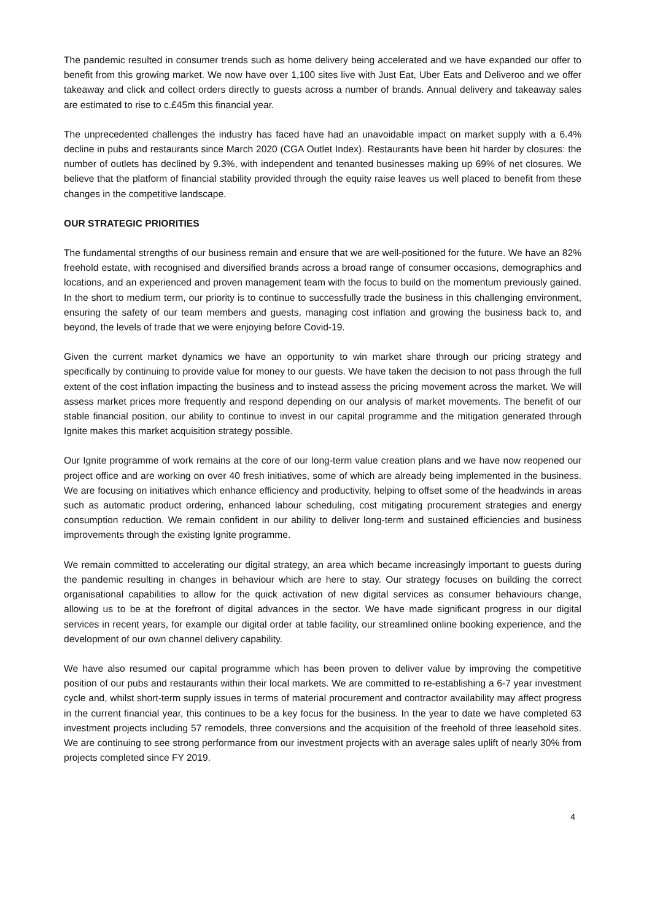The pandemic resulted in consumer trends such as home delivery being accelerated and we have expanded our offer to benefit from this growing market. We now have over 1,100 sites live with Just Eat, Uber Eats and Deliveroo and we offer takeaway and click and collect orders directly to guests across a number of brands. Annual delivery and takeaway sales are estimated to rise to c.£45m this financial year.
The unprecedented challenges the industry has faced have had an unavoidable impact on market supply with a 6.4% decline in pubs and restaurants since March 2020 (CGA Outlet Index). Restaurants have been hit harder by closures: the number of outlets has declined by 9.3%, with independent and tenanted businesses making up 69% of net closures. We believe that the platform of financial stability provided through the equity raise leaves us well placed to benefit from these changes in the competitive landscape.
OUR STRATEGIC PRIORITIES
The fundamental strengths of our business remain and ensure that we are well-positioned for the future. We have an 82% freehold estate, with recognised and diversified brands across a broad range of consumer occasions, demographics and locations, and an experienced and proven management team with the focus to build on the momentum previously gained. In the short to medium term, our priority is to continue to successfully trade the business in this challenging environment, ensuring the safety of our team members and guests, managing cost inflation and growing the business back to, and beyond, the levels of trade that we were enjoying before Covid-19.
Given the current market dynamics we have an opportunity to win market share through our pricing strategy and specifically by continuing to provide value for money to our guests. We have taken the decision to not pass through the full extent of the cost inflation impacting the business and to instead assess the pricing movement across the market. We will assess market prices more frequently and respond depending on our analysis of market movements. The benefit of our stable financial position, our ability to continue to invest in our capital programme and the mitigation generated through Ignite makes this market acquisition strategy possible.
Our Ignite programme of work remains at the core of our long-term value creation plans and we have now reopened our project office and are working on over 40 fresh initiatives, some of which are already being implemented in the business. We are focusing on initiatives which enhance efficiency and productivity, helping to offset some of the headwinds in areas such as automatic product ordering, enhanced labour scheduling, cost mitigating procurement strategies and energy consumption reduction. We remain confident in our ability to deliver long-term and sustained efficiencies and business improvements through the existing Ignite programme.
We remain committed to accelerating our digital strategy, an area which became increasingly important to guests during the pandemic resulting in changes in behaviour which are here to stay. Our strategy focuses on building the correct organisational capabilities to allow for the quick activation of new digital services as consumer behaviours change, allowing us to be at the forefront of digital advances in the sector. We have made significant progress in our digital services in recent years, for example our digital order at table facility, our streamlined online booking experience, and the development of our own channel delivery capability.
We have also resumed our capital programme which has been proven to deliver value by improving the competitive position of our pubs and restaurants within their local markets. We are committed to re-establishing a 6-7 year investment cycle and, whilst short-term supply issues in terms of material procurement and contractor availability may affect progress in the current financial year, this continues to be a key focus for the business. In the year to date we have completed 63 investment projects including 57 remodels, three conversions and the acquisition of the freehold of three leasehold sites. We are continuing to see strong performance from our investment projects with an average sales uplift of nearly 30% from projects completed since FY 2019.
4